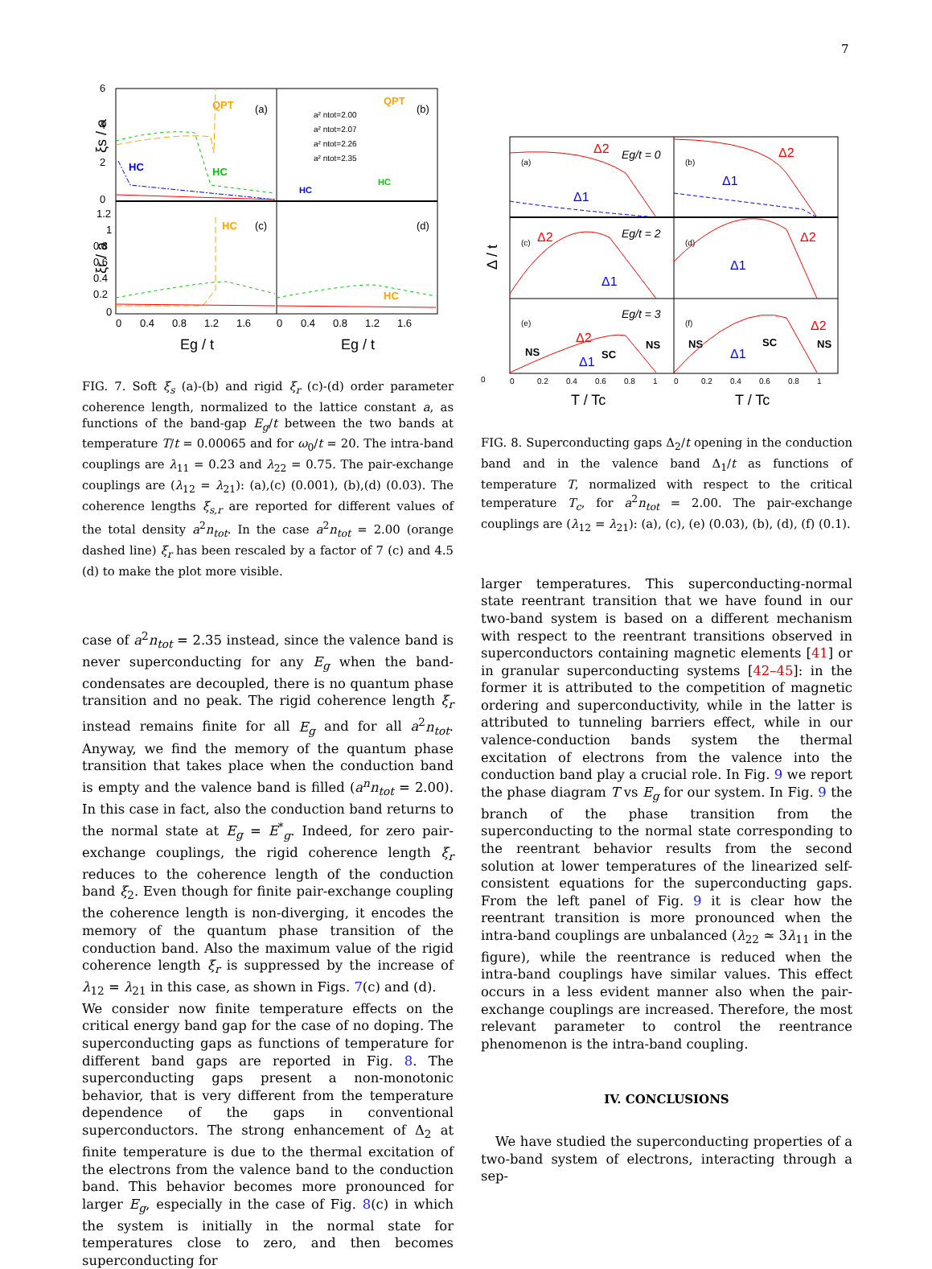7
6
4
2
0
1.2
1
0.8
0.6
0.4
0.2
0
ξs / a
ξr / a
QPT
(a)
QPT
(b)
HC
HC
HC
HC
HC
(c)
(d)
HC
a² ntot=2.00
a² ntot=2.07
a² ntot=2.26
a² ntot=2.35
0
0.4
0.8
1.2
1.6
0
0.4
0.8
1.2
1.6
Eg / t
Eg / t
FIG. 7. Soft ξ<sub>s</sub> (a)-(b) and rigid ξ<sub>r</sub> (c)-(d) order parameter coherence length, normalized to the lattice constant a, as functions of the band-gap E<sub>g</sub>/t between the two bands at temperature T/t = 0.00065 and for ω<sub>0</sub>/t = 20. The intra-band couplings are λ<sub>11</sub> = 0.23 and λ<sub>22</sub> = 0.75. The pair-exchange couplings are (λ<sub>12</sub> = λ<sub>21</sub>): (a),(c) (0.001), (b),(d) (0.03). The coherence lengths ξ<sub>s,r</sub> are reported for different values of the total density a<sup>2</sup>n<sub>tot</sub>. In the case a<sup>2</sup>n<sub>tot</sub> = 2.00 (orange dashed line) ξ<sub>r</sub> has been rescaled by a factor of 7 (c) and 4.5 (d) to make the plot more visible.
case of a<sup>2</sup>n<sub>tot</sub> = 2.35 instead, since the valence band is never superconducting for any E<sub>g</sub> when the band-condensates are decoupled, there is no quantum phase transition and no peak. The rigid coherence length ξ<sub>r</sub> instead remains finite for all E<sub>g</sub> and for all a<sup>2</sup>n<sub>tot</sub>. Anyway, we find the memory of the quantum phase transition that takes place when the conduction band is empty and the valence band is filled (a<sup>n</sup>n<sub>tot</sub> = 2.00). In this case in fact, also the conduction band returns to the normal state at E<sub>g</sub> = E<sup>*</sup><sub>g</sub>. Indeed, for zero pair-exchange couplings, the rigid coherence length ξ<sub>r</sub> reduces to the coherence length of the conduction band ξ<sub>2</sub>. Even though for finite pair-exchange coupling the coherence length is non-diverging, it encodes the memory of the quantum phase transition of the conduction band. Also the maximum value of the rigid coherence length ξ<sub>r</sub> is suppressed by the increase of λ<sub>12</sub> = λ<sub>21</sub> in this case, as shown in Figs. 7(c) and (d).
We consider now finite temperature effects on the critical energy band gap for the case of no doping. The superconducting gaps as functions of temperature for different band gaps are reported in Fig. 8. The superconducting gaps present a non-monotonic behavior, that is very different from the temperature dependence of the gaps in conventional superconductors. The strong enhancement of Δ<sub>2</sub> at finite temperature is due to the thermal excitation of the electrons from the valence band to the conduction band. This behavior becomes more pronounced for larger E<sub>g</sub>, especially in the case of Fig. 8(c) in which the system is initially in the normal state for temperatures close to zero, and then becomes superconducting for
Δ / t
(a)
(b)
(c)
(d)
(e)
(f)
Eg/t = 0
Eg/t = 2
Eg/t = 3
Δ2
Δ2
Δ2
Δ2
Δ2
Δ2
Δ1
Δ1
Δ1
Δ1
Δ1
Δ1
NS
SC
NS
NS
SC
NS
0
0
0.2
0.4
0.6
0.8
1
0
0.2
0.4
0.6
0.8
1
T / Tc
T / Tc
FIG. 8. Superconducting gaps Δ<sub>2</sub>/t opening in the conduction band and in the valence band Δ<sub>1</sub>/t as functions of temperature T, normalized with respect to the critical temperature T<sub>c</sub>, for a<sup>2</sup>n<sub>tot</sub> = 2.00. The pair-exchange couplings are (λ<sub>12</sub> = λ<sub>21</sub>): (a), (c), (e) (0.03), (b), (d), (f) (0.1).
larger temperatures. This superconducting-normal state reentrant transition that we have found in our two-band system is based on a different mechanism with respect to the reentrant transitions observed in superconductors containing magnetic elements [41] or in granular superconducting systems [42–45]: in the former it is attributed to the competition of magnetic ordering and superconductivity, while in the latter is attributed to tunneling barriers effect, while in our valence-conduction bands system the thermal excitation of electrons from the valence into the conduction band play a crucial role. In Fig. 9 we report the phase diagram T vs E<sub>g</sub> for our system. In Fig. 9 the branch of the phase transition from the superconducting to the normal state corresponding to the reentrant behavior results from the second solution at lower temperatures of the linearized self-consistent equations for the superconducting gaps. From the left panel of Fig. 9 it is clear how the reentrant transition is more pronounced when the intra-band couplings are unbalanced (λ<sub>22</sub> ≃ 3λ<sub>11</sub> in the figure), while the reentrance is reduced when the intra-band couplings have similar values. This effect occurs in a less evident manner also when the pair-exchange couplings are increased. Therefore, the most relevant parameter to control the reentrance phenomenon is the intra-band coupling.
IV. CONCLUSIONS
We have studied the superconducting properties of a two-band system of electrons, interacting through a sep-